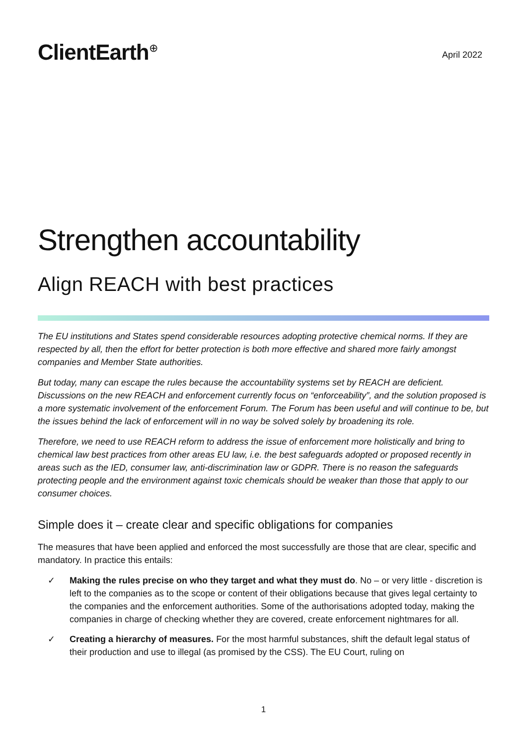ClientEarth<sup>⊕</sup>
April 2022
Strengthen accountability
Align REACH with best practices
The EU institutions and States spend considerable resources adopting protective chemical norms. If they are respected by all, then the effort for better protection is both more effective and shared more fairly amongst companies and Member State authorities.
But today, many can escape the rules because the accountability systems set by REACH are deficient. Discussions on the new REACH and enforcement currently focus on “enforceability”, and the solution proposed is a more systematic involvement of the enforcement Forum. The Forum has been useful and will continue to be, but the issues behind the lack of enforcement will in no way be solved solely by broadening its role.
Therefore, we need to use REACH reform to address the issue of enforcement more holistically and bring to chemical law best practices from other areas EU law, i.e. the best safeguards adopted or proposed recently in areas such as the IED, consumer law, anti-discrimination law or GDPR. There is no reason the safeguards protecting people and the environment against toxic chemicals should be weaker than those that apply to our consumer choices.
Simple does it – create clear and specific obligations for companies
The measures that have been applied and enforced the most successfully are those that are clear, specific and mandatory. In practice this entails:
✓ Making the rules precise on who they target and what they must do. No – or very little - discretion is left to the companies as to the scope or content of their obligations because that gives legal certainty to the companies and the enforcement authorities. Some of the authorisations adopted today, making the companies in charge of checking whether they are covered, create enforcement nightmares for all.
✓ Creating a hierarchy of measures. For the most harmful substances, shift the default legal status of their production and use to illegal (as promised by the CSS). The EU Court, ruling on
1